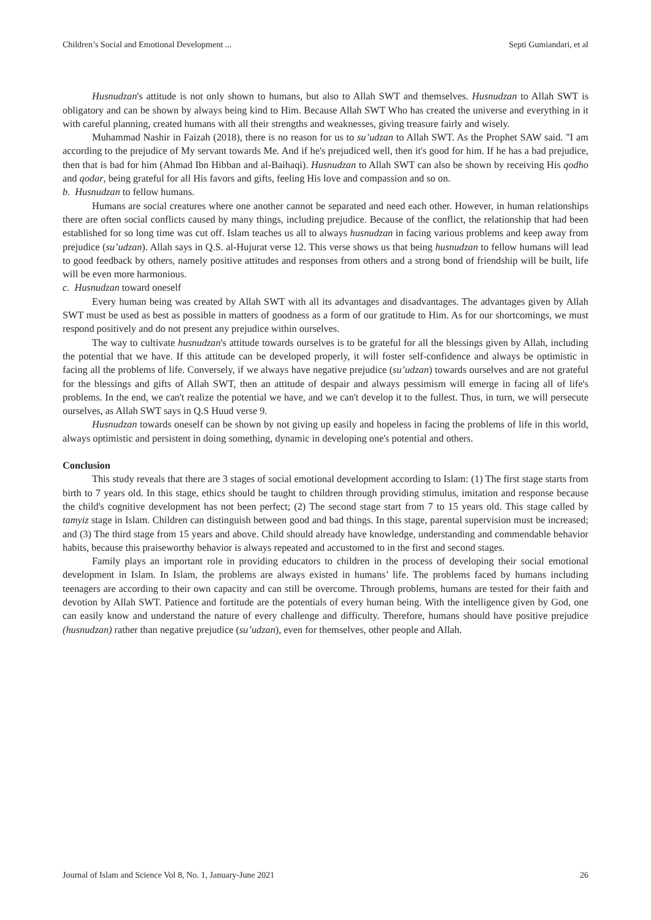Children’s Social and Emotional Development ... Septi Gumiandari, et al
Husnudzan's attitude is not only shown to humans, but also to Allah SWT and themselves. Husnudzan to Allah SWT is obligatory and can be shown by always being kind to Him. Because Allah SWT Who has created the universe and everything in it with careful planning, created humans with all their strengths and weaknesses, giving treasure fairly and wisely.
Muhammad Nashir in Faizah (2018), there is no reason for us to su’udzan to Allah SWT. As the Prophet SAW said. "I am according to the prejudice of My servant towards Me. And if he's prejudiced well, then it's good for him. If he has a bad prejudice, then that is bad for him (Ahmad Ibn Hibban and al-Baihaqi). Husnudzan to Allah SWT can also be shown by receiving His qodho and qodar, being grateful for all His favors and gifts, feeling His love and compassion and so on.
b. Husnudzan to fellow humans.
Humans are social creatures where one another cannot be separated and need each other. However, in human relationships there are often social conflicts caused by many things, including prejudice. Because of the conflict, the relationship that had been established for so long time was cut off. Islam teaches us all to always husnudzan in facing various problems and keep away from prejudice (su’udzan). Allah says in Q.S. al-Hujurat verse 12. This verse shows us that being husnudzan to fellow humans will lead to good feedback by others, namely positive attitudes and responses from others and a strong bond of friendship will be built, life will be even more harmonious.
c. Husnudzan toward oneself
Every human being was created by Allah SWT with all its advantages and disadvantages. The advantages given by Allah SWT must be used as best as possible in matters of goodness as a form of our gratitude to Him. As for our shortcomings, we must respond positively and do not present any prejudice within ourselves.
The way to cultivate husnudzan's attitude towards ourselves is to be grateful for all the blessings given by Allah, including the potential that we have. If this attitude can be developed properly, it will foster self-confidence and always be optimistic in facing all the problems of life. Conversely, if we always have negative prejudice (su’udzan) towards ourselves and are not grateful for the blessings and gifts of Allah SWT, then an attitude of despair and always pessimism will emerge in facing all of life's problems. In the end, we can't realize the potential we have, and we can't develop it to the fullest. Thus, in turn, we will persecute ourselves, as Allah SWT says in Q.S Huud verse 9.
Husnudzan towards oneself can be shown by not giving up easily and hopeless in facing the problems of life in this world, always optimistic and persistent in doing something, dynamic in developing one's potential and others.
Conclusion
This study reveals that there are 3 stages of social emotional development according to Islam: (1) The first stage starts from birth to 7 years old. In this stage, ethics should be taught to children through providing stimulus, imitation and response because the child's cognitive development has not been perfect; (2) The second stage start from 7 to 15 years old. This stage called by tamyiz stage in Islam. Children can distinguish between good and bad things. In this stage, parental supervision must be increased; and (3) The third stage from 15 years and above. Child should already have knowledge, understanding and commendable behavior habits, because this praiseworthy behavior is always repeated and accustomed to in the first and second stages.
Family plays an important role in providing educators to children in the process of developing their social emotional development in Islam. In Islam, the problems are always existed in humans’ life. The problems faced by humans including teenagers are according to their own capacity and can still be overcome. Through problems, humans are tested for their faith and devotion by Allah SWT. Patience and fortitude are the potentials of every human being. With the intelligence given by God, one can easily know and understand the nature of every challenge and difficulty. Therefore, humans should have positive prejudice (husnudzan) rather than negative prejudice (su’udzan), even for themselves, other people and Allah.
Journal of Islam and Science Vol 8, No. 1, January-June 2021 26